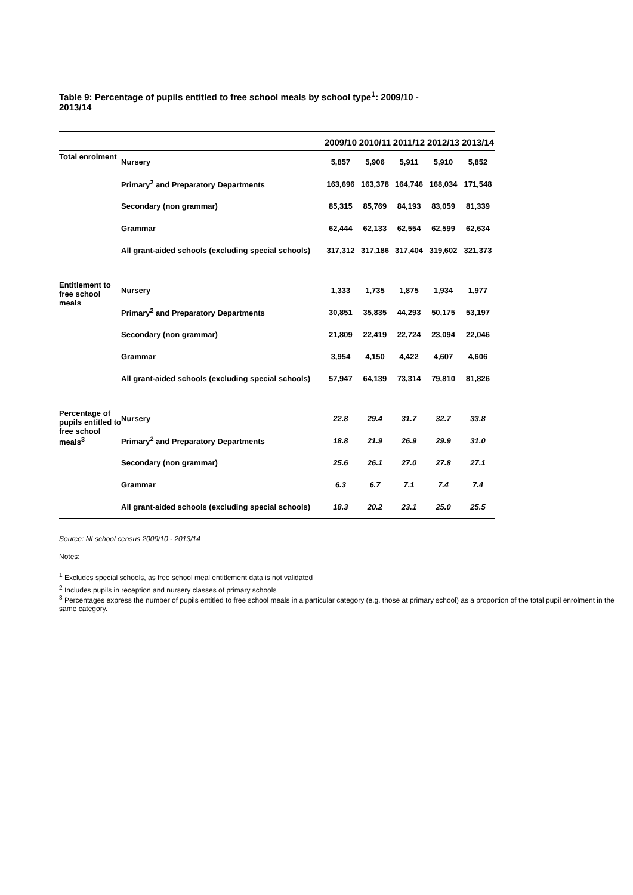Table 9: Percentage of pupils entitled to free school meals by school type<sup>1</sup>: 2009/10 - 2013/14
| | | 2009/10 | 2010/11 | 2011/12 | 2012/13 | 2013/14 |
| --- | --- | --- | --- | --- | --- | --- |
| Total enrolment | Nursery | 5,857 | 5,906 | 5,911 | 5,910 | 5,852 |
| | Primary<sup>2</sup> and Preparatory Departments | 163,696 | 163,378 | 164,746 | 168,034 | 171,548 |
| | Secondary (non grammar) | 85,315 | 85,769 | 84,193 | 83,059 | 81,339 |
| | Grammar | 62,444 | 62,133 | 62,554 | 62,599 | 62,634 |
| | All grant-aided schools (excluding special schools) | 317,312 | 317,186 | 317,404 | 319,602 | 321,373 |
| Entitlement to free school meals | Nursery | 1,333 | 1,735 | 1,875 | 1,934 | 1,977 |
| | Primary<sup>2</sup> and Preparatory Departments | 30,851 | 35,835 | 44,293 | 50,175 | 53,197 |
| | Secondary (non grammar) | 21,809 | 22,419 | 22,724 | 23,094 | 22,046 |
| | Grammar | 3,954 | 4,150 | 4,422 | 4,607 | 4,606 |
| | All grant-aided schools (excluding special schools) | 57,947 | 64,139 | 73,314 | 79,810 | 81,826 |
| Percentage of pupils entitled to free school meals<sup>3</sup> | Nursery | 22.8 | 29.4 | 31.7 | 32.7 | 33.8 |
| | Primary<sup>2</sup> and Preparatory Departments | 18.8 | 21.9 | 26.9 | 29.9 | 31.0 |
| | Secondary (non grammar) | 25.6 | 26.1 | 27.0 | 27.8 | 27.1 |
| | Grammar | 6.3 | 6.7 | 7.1 | 7.4 | 7.4 |
| | All grant-aided schools (excluding special schools) | 18.3 | 20.2 | 23.1 | 25.0 | 25.5 |
Source: NI school census 2009/10 - 2013/14
Notes:
<sup>1</sup> Excludes special schools, as free school meal entitlement data is not validated
<sup>2</sup> Includes pupils in reception and nursery classes of primary schools
<sup>3</sup> Percentages express the number of pupils entitled to free school meals in a particular category (e.g. those at primary school) as a proportion of the total pupil enrolment in the same category.